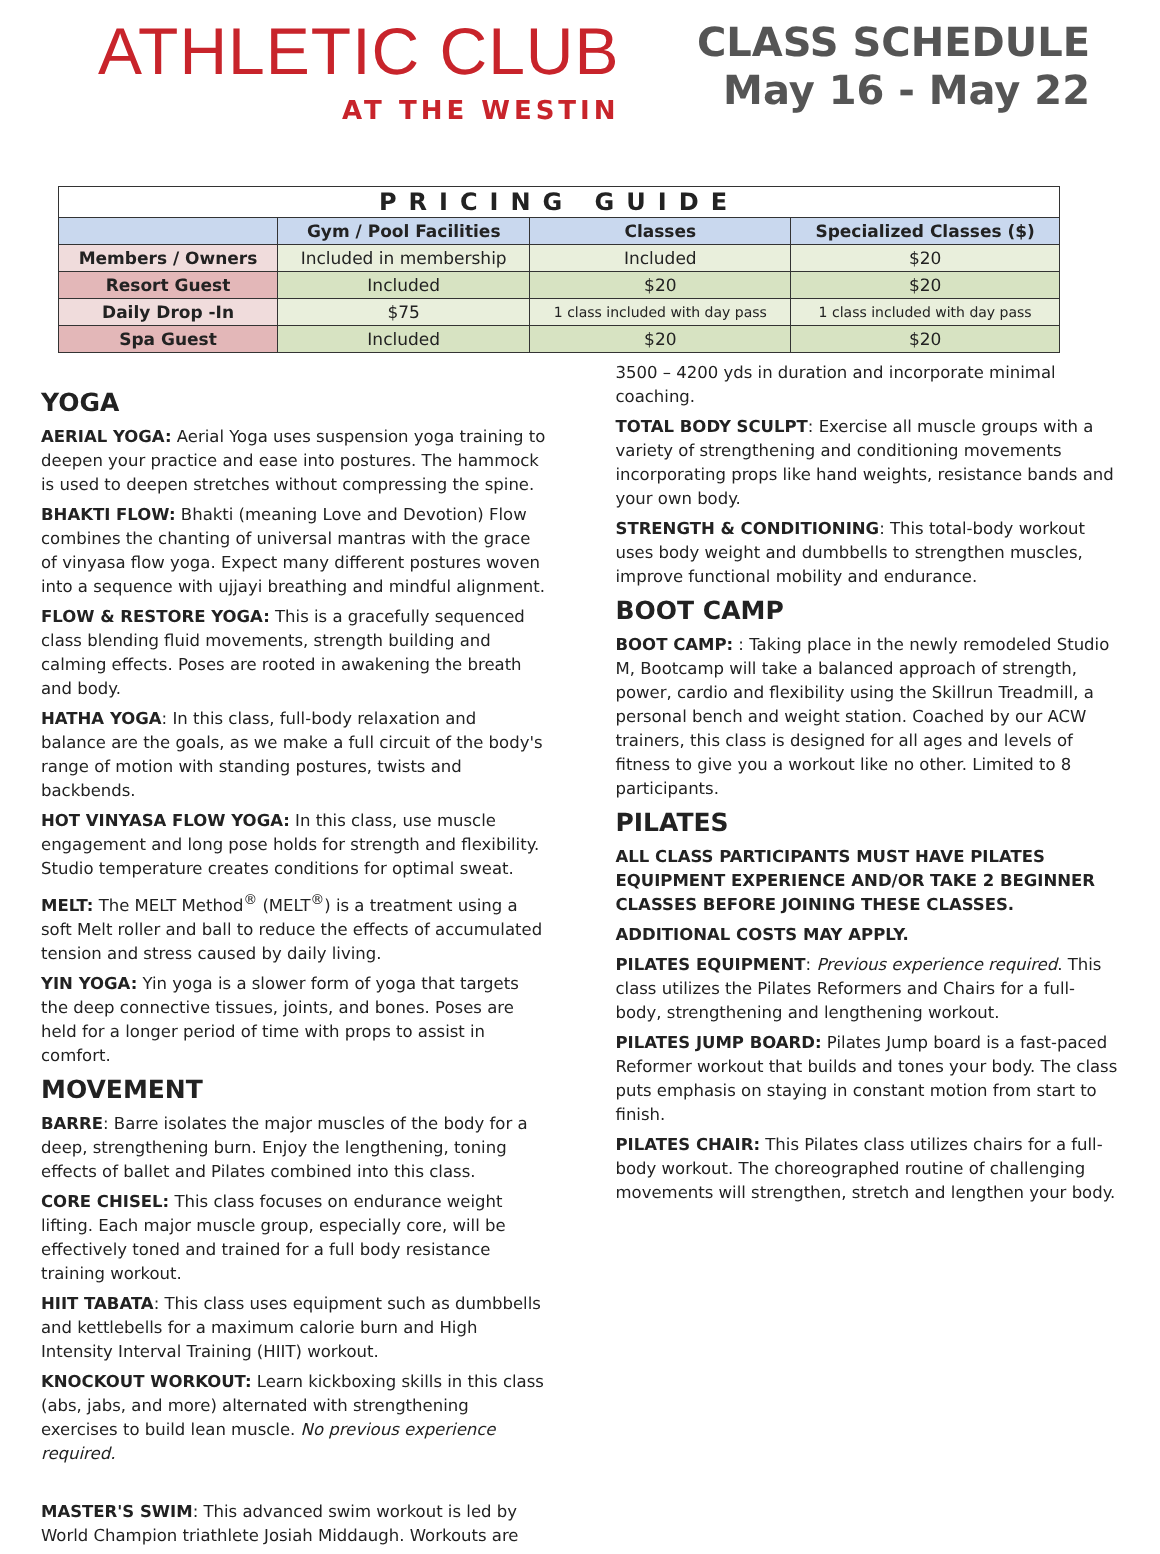ATHLETIC CLUB
AT THE WESTIN
CLASS SCHEDULE
May 16 - May 22
| PRICING GUIDE | | | |
| | Gym / Pool Facilities | Classes | Specialized Classes ($) |
| Members / Owners | Included in membership | Included | $20 |
| Resort Guest | Included | $20 | $20 |
| Daily Drop -In | $75 | 1 class included with day pass | 1 class included with day pass |
| Spa Guest | Included | $20 | $20 |
YOGA
AERIAL YOGA: Aerial Yoga uses suspension yoga training to deepen your practice and ease into postures. The hammock is used to deepen stretches without compressing the spine.
BHAKTI FLOW: Bhakti (meaning Love and Devotion) Flow combines the chanting of universal mantras with the grace of vinyasa flow yoga. Expect many different postures woven into a sequence with ujjayi breathing and mindful alignment.
FLOW & RESTORE YOGA: This is a gracefully sequenced class blending fluid movements, strength building and calming effects. Poses are rooted in awakening the breath and body.
HATHA YOGA: In this class, full-body relaxation and balance are the goals, as we make a full circuit of the body's range of motion with standing postures, twists and backbends.
HOT VINYASA FLOW YOGA: In this class, use muscle engagement and long pose holds for strength and flexibility. Studio temperature creates conditions for optimal sweat.
MELT: The MELT Method<sup>®</sup> (MELT<sup>®</sup>) is a treatment using a soft Melt roller and ball to reduce the effects of accumulated tension and stress caused by daily living.
YIN YOGA: Yin yoga is a slower form of yoga that targets the deep connective tissues, joints, and bones. Poses are held for a longer period of time with props to assist in comfort.
MOVEMENT
BARRE: Barre isolates the major muscles of the body for a deep, strengthening burn. Enjoy the lengthening, toning effects of ballet and Pilates combined into this class.
CORE CHISEL: This class focuses on endurance weight lifting. Each major muscle group, especially core, will be effectively toned and trained for a full body resistance training workout.
HIIT TABATA: This class uses equipment such as dumbbells and kettlebells for a maximum calorie burn and High Intensity Interval Training (HIIT) workout.
KNOCKOUT WORKOUT: Learn kickboxing skills in this class (abs, jabs, and more) alternated with strengthening exercises to build lean muscle. No previous experience required.
MASTER'S SWIM: This advanced swim workout is led by World Champion triathlete Josiah Middaugh. Workouts are
3500 – 4200 yds in duration and incorporate minimal coaching.
TOTAL BODY SCULPT: Exercise all muscle groups with a variety of strengthening and conditioning movements incorporating props like hand weights, resistance bands and your own body.
STRENGTH & CONDITIONING: This total-body workout uses body weight and dumbbells to strengthen muscles, improve functional mobility and endurance.
BOOT CAMP
BOOT CAMP: : Taking place in the newly remodeled Studio M, Bootcamp will take a balanced approach of strength, power, cardio and flexibility using the Skillrun Treadmill, a personal bench and weight station. Coached by our ACW trainers, this class is designed for all ages and levels of fitness to give you a workout like no other. Limited to 8 participants.
PILATES
ALL CLASS PARTICIPANTS MUST HAVE PILATES EQUIPMENT EXPERIENCE AND/OR TAKE 2 BEGINNER CLASSES BEFORE JOINING THESE CLASSES.
ADDITIONAL COSTS MAY APPLY.
PILATES EQUIPMENT: Previous experience required. This class utilizes the Pilates Reformers and Chairs for a full-body, strengthening and lengthening workout.
PILATES JUMP BOARD: Pilates Jump board is a fast-paced Reformer workout that builds and tones your body. The class puts emphasis on staying in constant motion from start to finish.
PILATES CHAIR: This Pilates class utilizes chairs for a full-body workout. The choreographed routine of challenging movements will strengthen, stretch and lengthen your body.